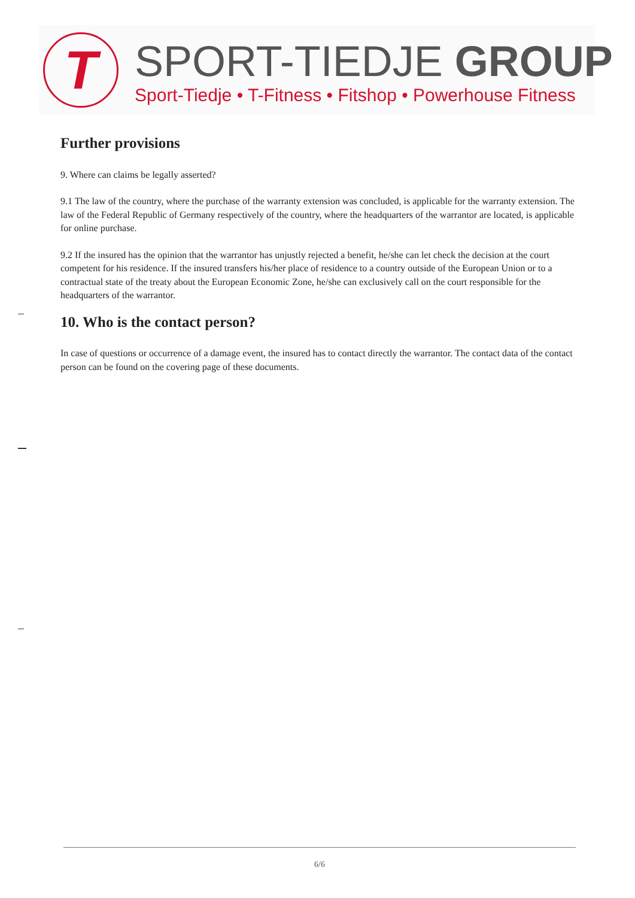T
SPORT-TIEDJE GROUP
Sport-Tiedje • T-Fitness • Fitshop • Powerhouse Fitness
Further provisions
9. Where can claims be legally asserted?
9.1 The law of the country, where the purchase of the warranty extension was concluded, is applicable for the warranty extension. The law of the Federal Republic of Germany respectively of the country, where the headquarters of the warrantor are located, is applicable for online purchase.
9.2 If the insured has the opinion that the warrantor has unjustly rejected a benefit, he/she can let check the decision at the court competent for his residence. If the insured transfers his/her place of residence to a country outside of the European Union or to a contractual state of the treaty about the European Economic Zone, he/she can exclusively call on the court responsible for the headquarters of the warrantor.
10. Who is the contact person?
In case of questions or occurrence of a damage event, the insured has to contact directly the warrantor. The contact data of the contact person can be found on the covering page of these documents.
6/6